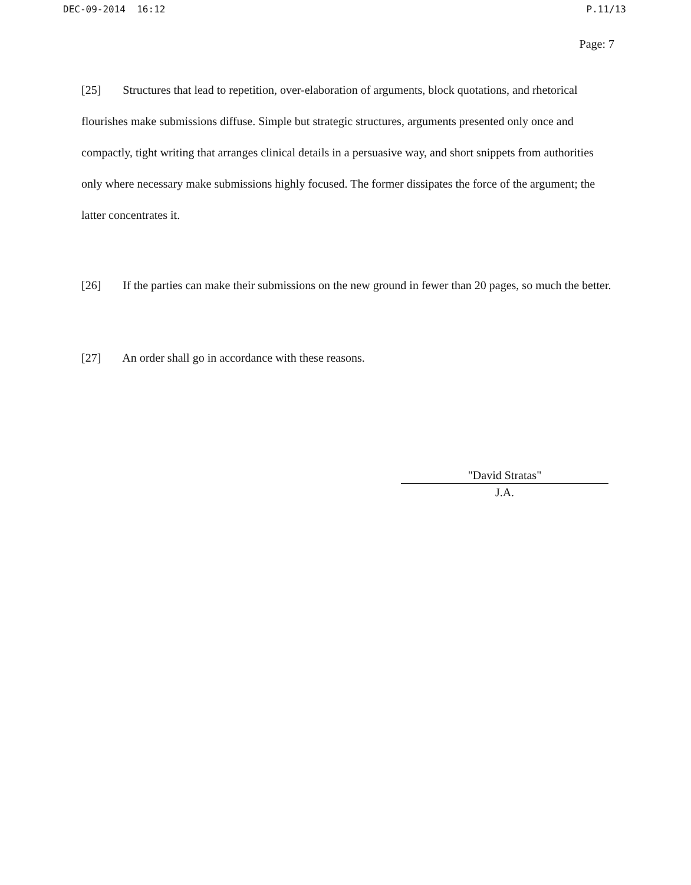DEC-09-2014 16:12 P.11/13
Page: 7
[25] Structures that lead to repetition, over-elaboration of arguments, block quotations, and rhetorical flourishes make submissions diffuse. Simple but strategic structures, arguments presented only once and compactly, tight writing that arranges clinical details in a persuasive way, and short snippets from authorities only where necessary make submissions highly focused. The former dissipates the force of the argument; the latter concentrates it.
[26] If the parties can make their submissions on the new ground in fewer than 20 pages, so much the better.
[27] An order shall go in accordance with these reasons.
"David Stratas"
J.A.